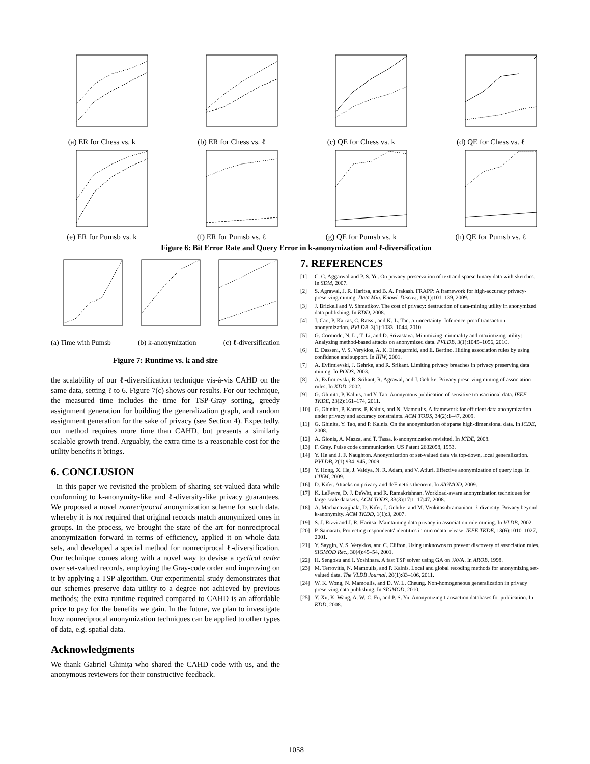(a) ER for Chess vs. k (b) ER for Chess vs. ℓ (c) QE for Chess vs. k (d) QE for Chess vs. ℓ
(e) ER for Pumsb vs. k (f) ER for Pumsb vs. ℓ (g) QE for Pumsb vs. k (h) QE for Pumsb vs. ℓ
Figure 6: Bit Error Rate and Query Error in k-anonymization and ℓ-diversification
(a) Time with Pumsb (b) k-anonymization (c) ℓ-diversification
Figure 7: Runtime vs. k and size
the scalability of our ℓ-diversification technique vis-à-vis CAHD on the same data, setting ℓ to 6. Figure 7(c) shows our results. For our technique, the measured time includes the time for TSP-Gray sorting, greedy assignment generation for building the generalization graph, and random assignment generation for the sake of privacy (see Section 4). Expectedly, our method requires more time than CAHD, but presents a similarly scalable growth trend. Arguably, the extra time is a reasonable cost for the utility benefits it brings.
6. CONCLUSION
In this paper we revisited the problem of sharing set-valued data while conforming to k-anonymity-like and ℓ-diversity-like privacy guarantees. We proposed a novel nonreciprocal anonymization scheme for such data, whereby it is not required that original records match anonymized ones in groups. In the process, we brought the state of the art for nonreciprocal anonymization forward in terms of efficiency, applied it on whole data sets, and developed a special method for nonreciprocal ℓ-diversification. Our technique comes along with a novel way to devise a cyclical order over set-valued records, employing the Gray-code order and improving on it by applying a TSP algorithm. Our experimental study demonstrates that our schemes preserve data utility to a degree not achieved by previous methods; the extra runtime required compared to CAHD is an affordable price to pay for the benefits we gain. In the future, we plan to investigate how nonreciprocal anonymization techniques can be applied to other types of data, e.g. spatial data.
Acknowledgments
We thank Gabriel Ghinița who shared the CAHD code with us, and the anonymous reviewers for their constructive feedback.
7. REFERENCES
[1] C. C. Aggarwal and P. S. Yu. On privacy-preservation of text and sparse binary data with sketches. In SDM, 2007.
[2] S. Agrawal, J. R. Haritsa, and B. A. Prakash. FRAPP: A framework for high-accuracy privacy-preserving mining. Data Min. Knowl. Discov., 18(1):101–139, 2009.
[3] J. Brickell and V. Shmatikov. The cost of privacy: destruction of data-mining utility in anonymized data publishing. In KDD, 2008.
[4] J. Cao, P. Karras, C. Raïssi, and K.-L. Tan. ρ-uncertainty: Inference-proof transaction anonymization. PVLDB, 3(1):1033–1044, 2010.
[5] G. Cormode, N. Li, T. Li, and D. Srivastava. Minimizing minimality and maximizing utility: Analyzing method-based attacks on anonymized data. PVLDB, 3(1):1045–1056, 2010.
[6] E. Dasseni, V. S. Verykios, A. K. Elmagarmid, and E. Bertino. Hiding association rules by using confidence and support. In IHW, 2001.
[7] A. Evfimievski, J. Gehrke, and R. Srikant. Limiting privacy breaches in privacy preserving data mining. In PODS, 2003.
[8] A. Evfimievski, R. Srikant, R. Agrawal, and J. Gehrke. Privacy preserving mining of association rules. In KDD, 2002.
[9] G. Ghinita, P. Kalnis, and Y. Tao. Anonymous publication of sensitive transactional data. IEEE TKDE, 23(2):161–174, 2011.
[10] G. Ghinita, P. Karras, P. Kalnis, and N. Mamoulis. A framework for efficient data anonymization under privacy and accuracy constraints. ACM TODS, 34(2):1–47, 2009.
[11] G. Ghinita, Y. Tao, and P. Kalnis. On the anonymization of sparse high-dimensional data. In ICDE, 2008.
[12] A. Gionis, A. Mazza, and T. Tassa. k-anonymization revisited. In ICDE, 2008.
[13] F. Gray. Pulse code communication. US Patent 2632058, 1953.
[14] Y. He and J. F. Naughton. Anonymization of set-valued data via top-down, local generalization. PVLDB, 2(1):934–945, 2009.
[15] Y. Hong, X. He, J. Vaidya, N. R. Adam, and V. Atluri. Effective anonymization of query logs. In CIKM, 2009.
[16] D. Kifer. Attacks on privacy and deFinetti's theorem. In SIGMOD, 2009.
[17] K. LeFevre, D. J. DeWitt, and R. Ramakrishnan. Workload-aware anonymization techniques for large-scale datasets. ACM TODS, 33(3):17:1–17:47, 2008.
[18] A. Machanavajjhala, D. Kifer, J. Gehrke, and M. Venkitasubramaniam. ℓ-diversity: Privacy beyond k-anonymity. ACM TKDD, 1(1):3, 2007.
[19] S. J. Rizvi and J. R. Haritsa. Maintaining data privacy in association rule mining. In VLDB, 2002.
[20] P. Samarati. Protecting respondents' identities in microdata release. IEEE TKDE, 13(6):1010–1027, 2001.
[21] Y. Saygin, V. S. Verykios, and C. Clifton. Using unknowns to prevent discovery of association rules. SIGMOD Rec., 30(4):45–54, 2001.
[22] H. Sengoku and I. Yoshihara. A fast TSP solver using GA on JAVA. In AROB, 1998.
[23] M. Terrovitis, N. Mamoulis, and P. Kalnis. Local and global recoding methods for anonymizing set-valued data. The VLDB Journal, 20(1):83–106, 2011.
[24] W. K. Wong, N. Mamoulis, and D. W. L. Cheung. Non-homogeneous generalization in privacy preserving data publishing. In SIGMOD, 2010.
[25] Y. Xu, K. Wang, A. W.-C. Fu, and P. S. Yu. Anonymizing transaction databases for publication. In KDD, 2008.
1058